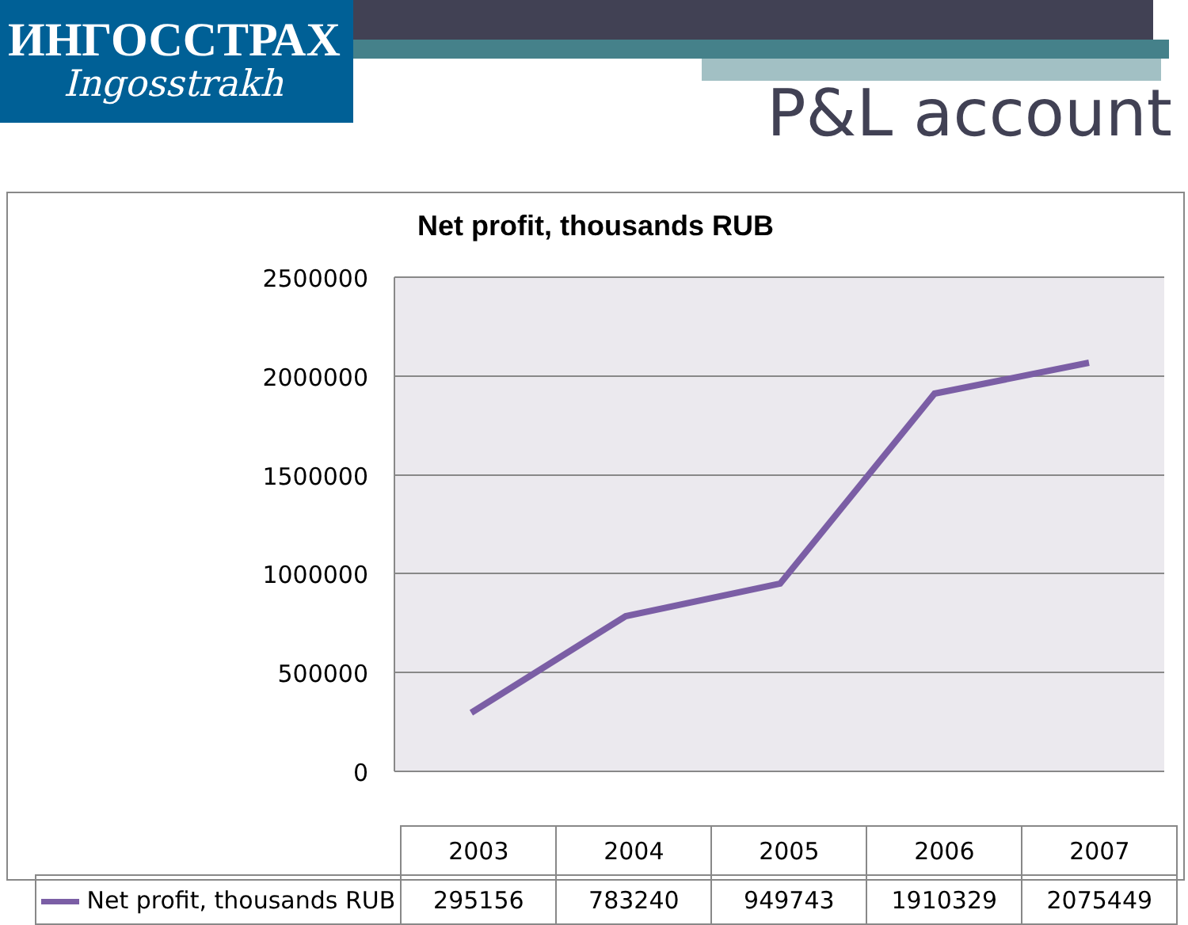ИНГОССТРАХ
Ingosstrakh
P&L account
Net profit, thousands RUB
2500000
2000000
1500000
1000000
500000
0
| | 2003 | 2004 | 2005 | 2006 | 2007 |
| --- | --- | --- | --- | --- | --- |
| Net profit, thousands RUB | 295156 | 783240 | 949743 | 1910329 | 2075449 |